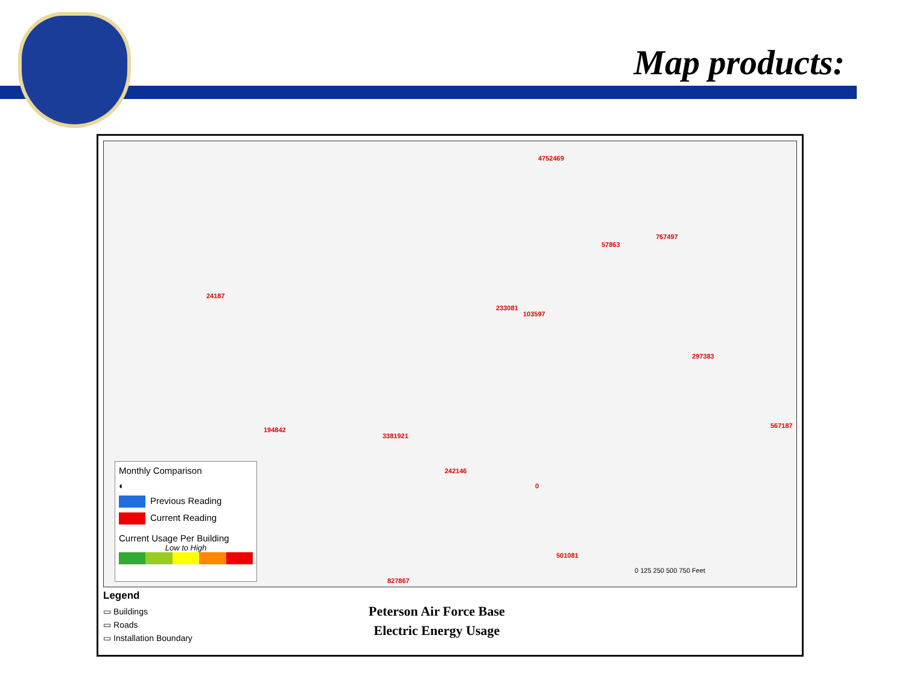Map products:
4752469
57863
767497
24187
233081
103597
297383
567187
194842
3381921
242146
0
501081
827867
0 125 250 500 750 Feet
Monthly Comparison
◐
Previous Reading
Current Reading
Current Usage Per Building
Low to High
Legend
▭ Buildings
▭ Roads
▭ Installation Boundary
Peterson Air Force Base
Electric Energy Usage